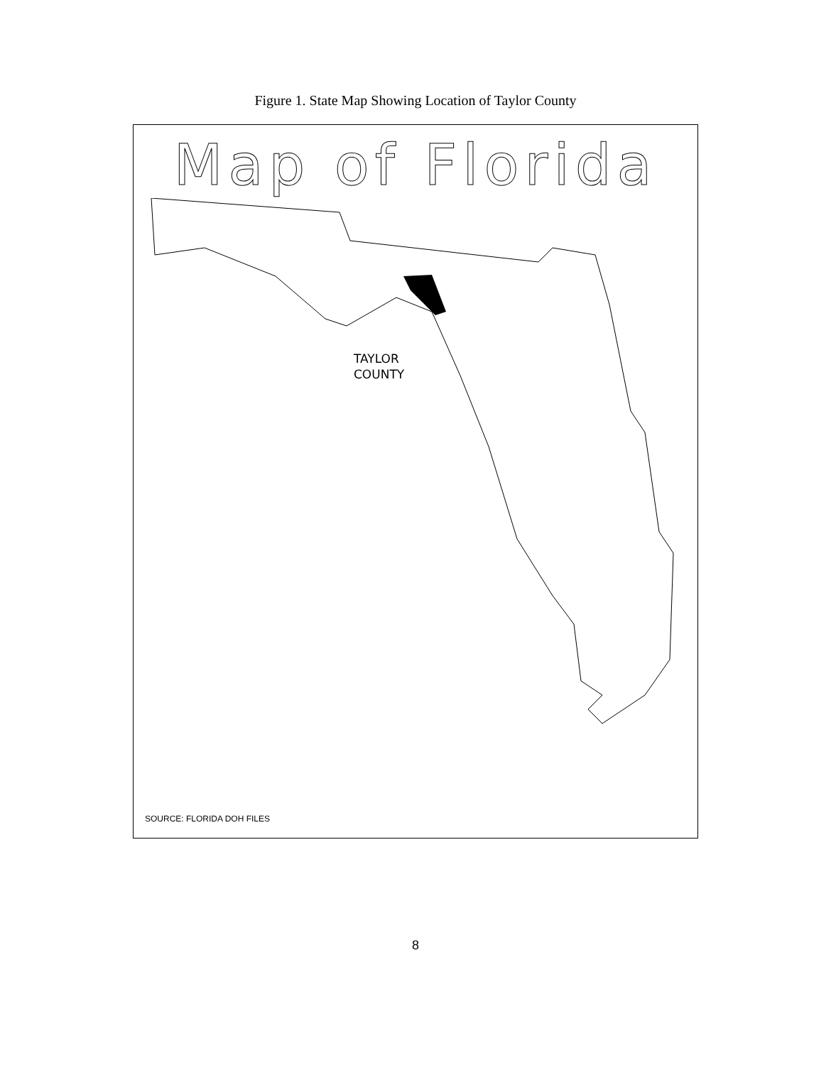Figure 1. State Map Showing Location of Taylor County
Map of Florida
TAYLOR
COUNTY
SOURCE: FLORIDA DOH FILES
8